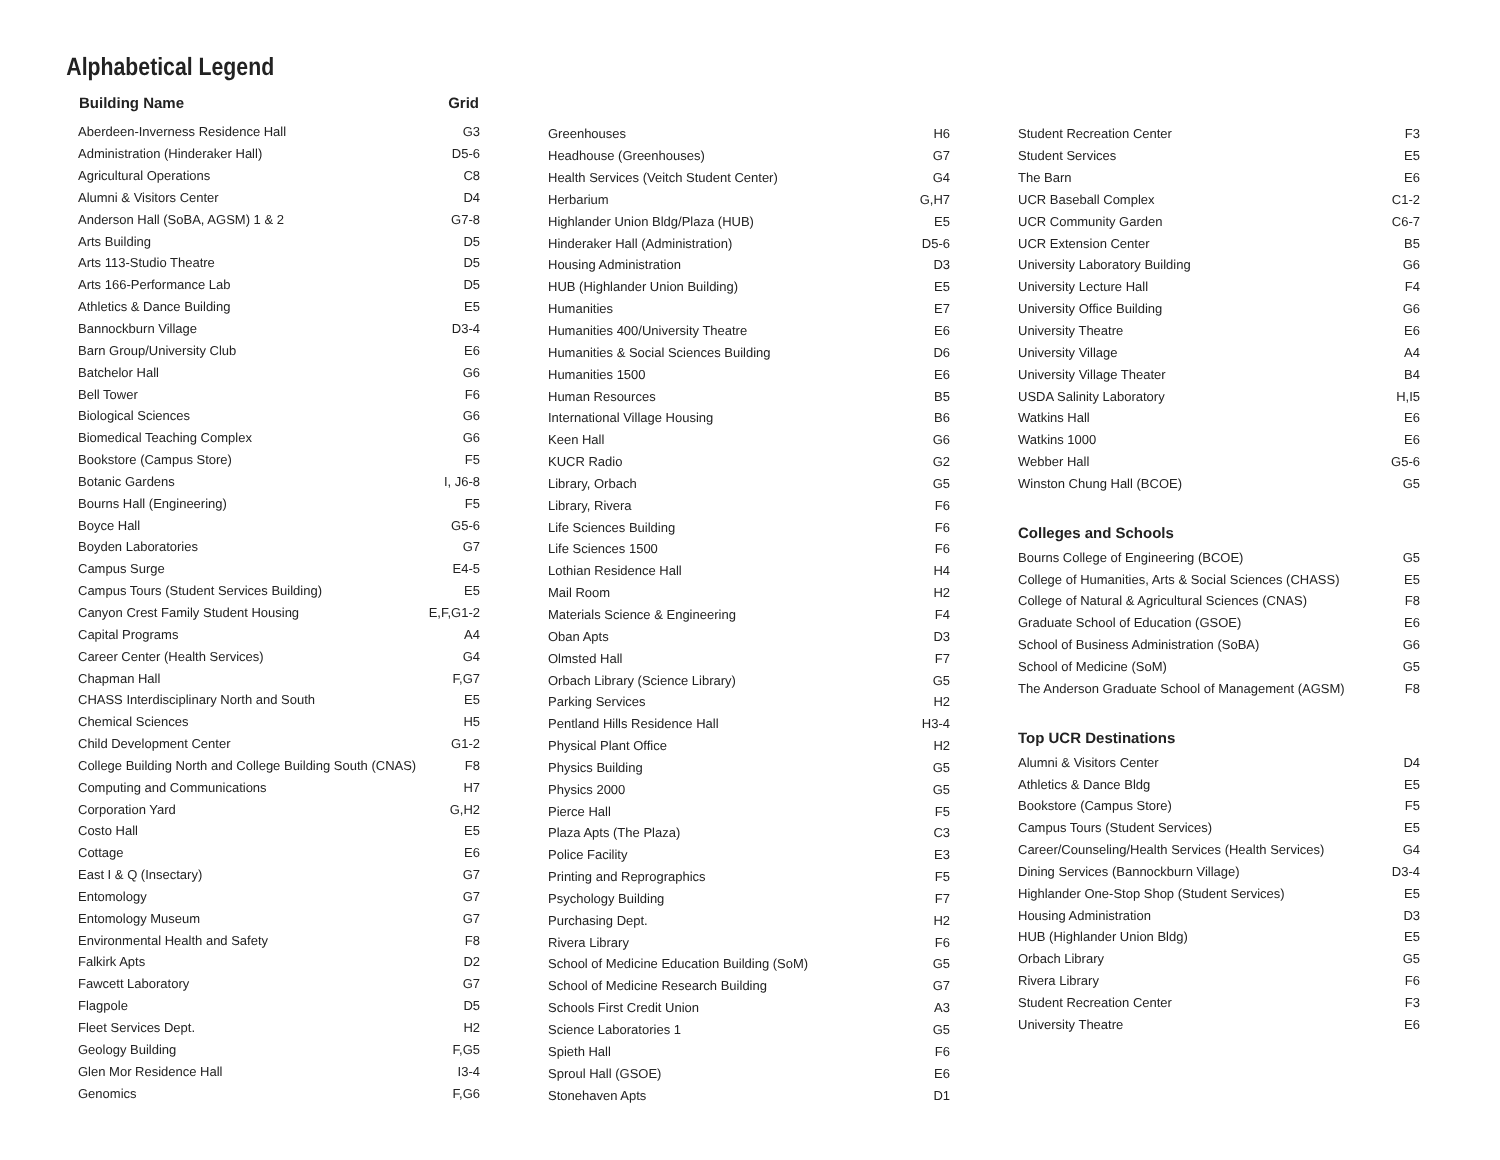Alphabetical Legend
| Building Name | Grid |
| --- | --- |
| Aberdeen-Inverness Residence Hall | G3 |
| Administration (Hinderaker Hall) | D5-6 |
| Agricultural Operations | C8 |
| Alumni & Visitors Center | D4 |
| Anderson Hall (SoBA, AGSM) 1 & 2 | G7-8 |
| Arts Building | D5 |
| Arts 113-Studio Theatre | D5 |
| Arts 166-Performance Lab | D5 |
| Athletics & Dance Building | E5 |
| Bannockburn Village | D3-4 |
| Barn Group/University Club | E6 |
| Batchelor Hall | G6 |
| Bell Tower | F6 |
| Biological Sciences | G6 |
| Biomedical Teaching Complex | G6 |
| Bookstore (Campus Store) | F5 |
| Botanic Gardens | I, J6-8 |
| Bourns Hall (Engineering) | F5 |
| Boyce Hall | G5-6 |
| Boyden Laboratories | G7 |
| Campus Surge | E4-5 |
| Campus Tours (Student Services Building) | E5 |
| Canyon Crest Family Student Housing | E,F,G1-2 |
| Capital Programs | A4 |
| Career Center (Health Services) | G4 |
| Chapman Hall | F,G7 |
| CHASS Interdisciplinary North and South | E5 |
| Chemical Sciences | H5 |
| Child Development Center | G1-2 |
| College Building North and College Building South (CNAS) | F8 |
| Computing and Communications | H7 |
| Corporation Yard | G,H2 |
| Costo Hall | E5 |
| Cottage | E6 |
| East I & Q (Insectary) | G7 |
| Entomology | G7 |
| Entomology Museum | G7 |
| Environmental Health and Safety | F8 |
| Falkirk Apts | D2 |
| Fawcett Laboratory | G7 |
| Flagpole | D5 |
| Fleet Services Dept. | H2 |
| Geology Building | F,G5 |
| Glen Mor Residence Hall | I3-4 |
| Genomics | F,G6 |
| Greenhouses | H6 |
| Headhouse (Greenhouses) | G7 |
| Health Services (Veitch Student Center) | G4 |
| Herbarium | G,H7 |
| Highlander Union Bldg/Plaza (HUB) | E5 |
| Hinderaker Hall (Administration) | D5-6 |
| Housing Administration | D3 |
| HUB (Highlander Union Building) | E5 |
| Humanities | E7 |
| Humanities 400/University Theatre | E6 |
| Humanities & Social Sciences Building | D6 |
| Humanities 1500 | E6 |
| Human Resources | B5 |
| International Village Housing | B6 |
| Keen Hall | G6 |
| KUCR Radio | G2 |
| Library, Orbach | G5 |
| Library, Rivera | F6 |
| Life Sciences Building | F6 |
| Life Sciences 1500 | F6 |
| Lothian Residence Hall | H4 |
| Mail Room | H2 |
| Materials Science & Engineering | F4 |
| Oban Apts | D3 |
| Olmsted Hall | F7 |
| Orbach Library (Science Library) | G5 |
| Parking Services | H2 |
| Pentland Hills Residence Hall | H3-4 |
| Physical Plant Office | H2 |
| Physics Building | G5 |
| Physics 2000 | G5 |
| Pierce Hall | F5 |
| Plaza Apts (The Plaza) | C3 |
| Police Facility | E3 |
| Printing and Reprographics | F5 |
| Psychology Building | F7 |
| Purchasing Dept. | H2 |
| Rivera Library | F6 |
| School of Medicine Education Building (SoM) | G5 |
| School of Medicine Research Building | G7 |
| Schools First Credit Union | A3 |
| Science Laboratories 1 | G5 |
| Spieth Hall | F6 |
| Sproul Hall (GSOE) | E6 |
| Stonehaven Apts | D1 |
| Student Recreation Center | F3 |
| Student Services | E5 |
| The Barn | E6 |
| UCR Baseball Complex | C1-2 |
| UCR Community Garden | C6-7 |
| UCR Extension Center | B5 |
| University Laboratory Building | G6 |
| University Lecture Hall | F4 |
| University Office Building | G6 |
| University Theatre | E6 |
| University Village | A4 |
| University Village Theater | B4 |
| USDA Salinity Laboratory | H,I5 |
| Watkins Hall | E6 |
| Watkins 1000 | E6 |
| Webber Hall | G5-6 |
| Winston Chung Hall (BCOE) | G5 |
Colleges and Schools
| Bourns College of Engineering (BCOE) | G5 |
| College of Humanities, Arts & Social Sciences (CHASS) | E5 |
| College of Natural & Agricultural Sciences (CNAS) | F8 |
| Graduate School of Education (GSOE) | E6 |
| School of Business Administration (SoBA) | G6 |
| School of Medicine (SoM) | G5 |
| The Anderson Graduate School of Management (AGSM) | F8 |
Top UCR Destinations
| Alumni & Visitors Center | D4 |
| Athletics & Dance Bldg | E5 |
| Bookstore (Campus Store) | F5 |
| Campus Tours (Student Services) | E5 |
| Career/Counseling/Health Services (Health Services) | G4 |
| Dining Services (Bannockburn Village) | D3-4 |
| Highlander One-Stop Shop (Student Services) | E5 |
| Housing Administration | D3 |
| HUB (Highlander Union Bldg) | E5 |
| Orbach Library | G5 |
| Rivera Library | F6 |
| Student Recreation Center | F3 |
| University Theatre | E6 |